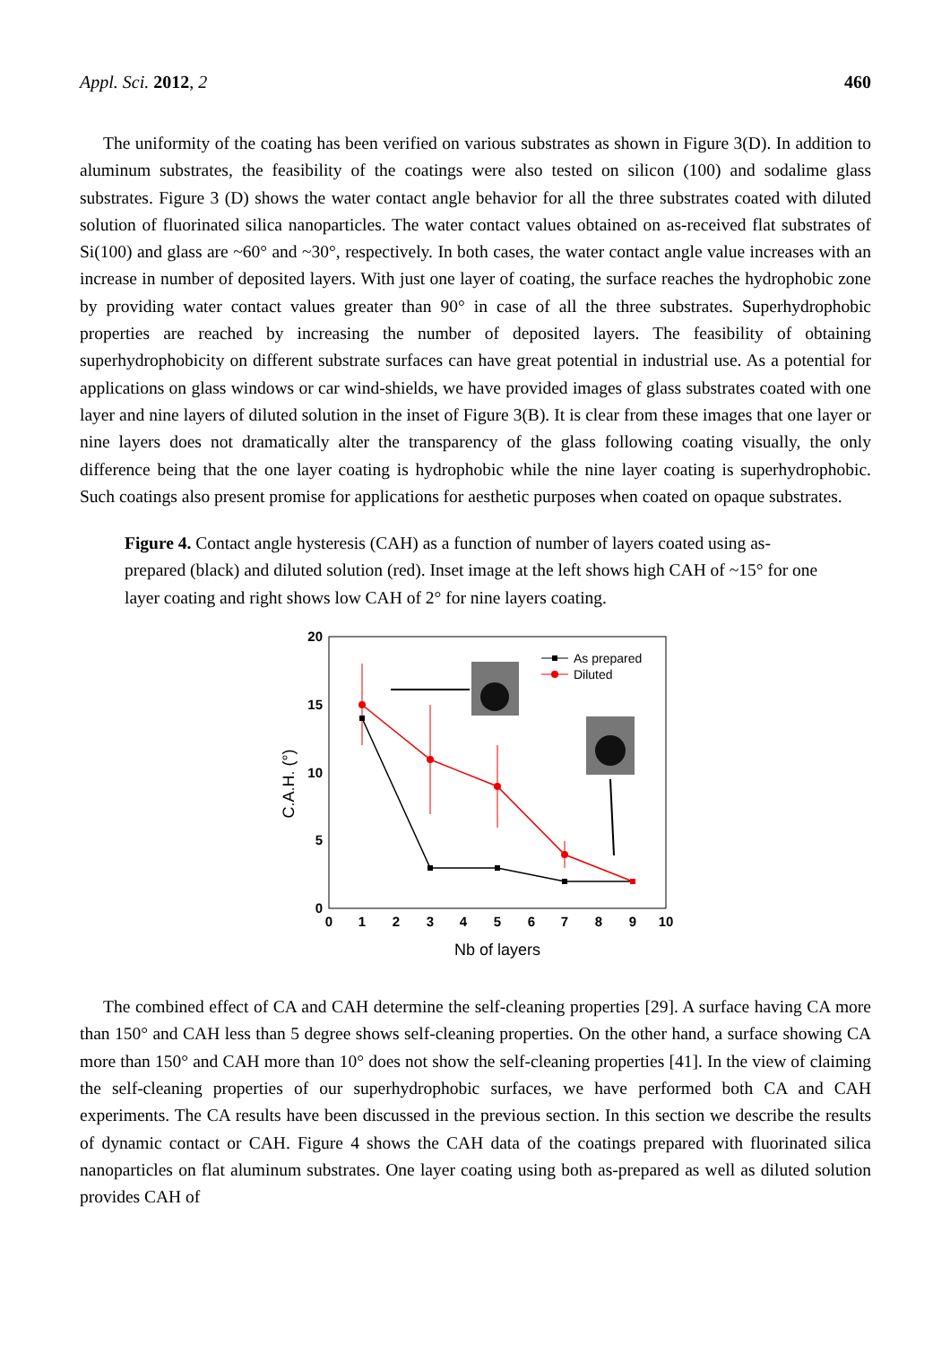Appl. Sci. 2012, 2 460
The uniformity of the coating has been verified on various substrates as shown in Figure 3(D). In addition to aluminum substrates, the feasibility of the coatings were also tested on silicon (100) and sodalime glass substrates. Figure 3 (D) shows the water contact angle behavior for all the three substrates coated with diluted solution of fluorinated silica nanoparticles. The water contact values obtained on as-received flat substrates of Si(100) and glass are ~60° and ~30°, respectively. In both cases, the water contact angle value increases with an increase in number of deposited layers. With just one layer of coating, the surface reaches the hydrophobic zone by providing water contact values greater than 90° in case of all the three substrates. Superhydrophobic properties are reached by increasing the number of deposited layers. The feasibility of obtaining superhydrophobicity on different substrate surfaces can have great potential in industrial use. As a potential for applications on glass windows or car wind-shields, we have provided images of glass substrates coated with one layer and nine layers of diluted solution in the inset of Figure 3(B). It is clear from these images that one layer or nine layers does not dramatically alter the transparency of the glass following coating visually, the only difference being that the one layer coating is hydrophobic while the nine layer coating is superhydrophobic. Such coatings also present promise for applications for aesthetic purposes when coated on opaque substrates.
Figure 4. Contact angle hysteresis (CAH) as a function of number of layers coated using as-prepared (black) and diluted solution (red). Inset image at the left shows high CAH of ~15° for one layer coating and right shows low CAH of 2° for nine layers coating.
20
15
10
5
0
0
1
2
3
4
5
6
7
8
9
10
Nb of layers
C.A.H. (°)
As prepared
Diluted
The combined effect of CA and CAH determine the self-cleaning properties [29]. A surface having CA more than 150° and CAH less than 5 degree shows self-cleaning properties. On the other hand, a surface showing CA more than 150° and CAH more than 10° does not show the self-cleaning properties [41]. In the view of claiming the self-cleaning properties of our superhydrophobic surfaces, we have performed both CA and CAH experiments. The CA results have been discussed in the previous section. In this section we describe the results of dynamic contact or CAH. Figure 4 shows the CAH data of the coatings prepared with fluorinated silica nanoparticles on flat aluminum substrates. One layer coating using both as-prepared as well as diluted solution provides CAH of